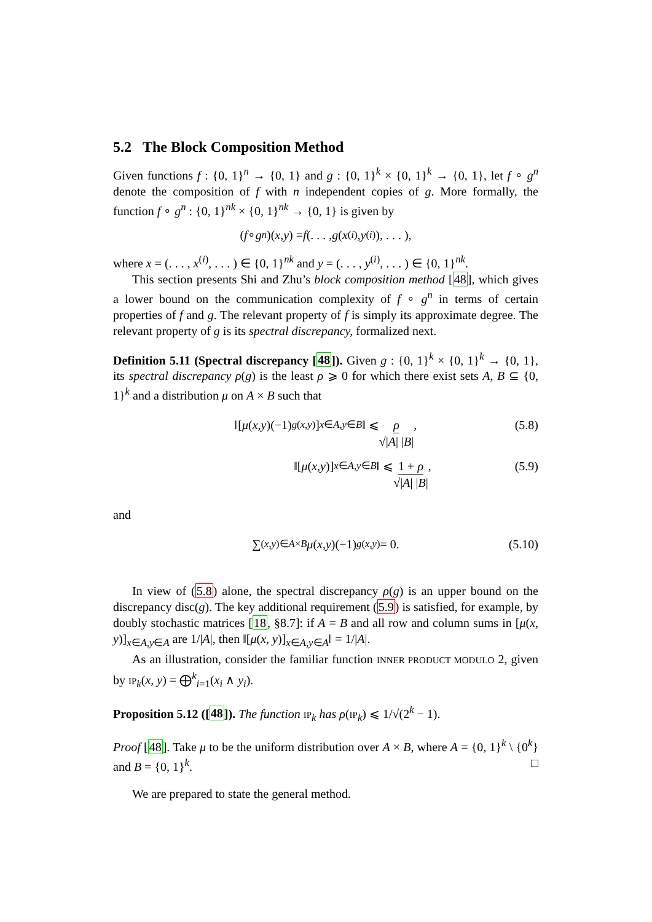5.2 The Block Composition Method
Given functions f : {0, 1}<sup>n</sup> → {0, 1} and g : {0, 1}<sup>k</sup> × {0, 1}<sup>k</sup> → {0, 1}, let f ∘ g<sup>n</sup> denote the composition of f with n independent copies of g. More formally, the function f ∘ g<sup>n</sup> : {0, 1}<sup>nk</sup> × {0, 1}<sup>nk</sup> → {0, 1} is given by
(f ∘ g<sup>n</sup>)(x, y) = f (. . . , g (x<sup>(i)</sup>, y<sup>(i)</sup>), . . . ),
where x = (. . . , x<sup>(i)</sup>, . . . ) ∈ {0, 1}<sup>nk</sup> and y = (. . . , y<sup>(i)</sup>, . . . ) ∈ {0, 1}<sup>nk</sup>.
This section presents Shi and Zhu’s block composition method [48], which gives a lower bound on the communication complexity of f ∘ g<sup>n</sup> in terms of certain properties of f and g. The relevant property of f is simply its approximate degree. The relevant property of g is its spectral discrepancy, formalized next.
Definition 5.11 (Spectral discrepancy [48]). Given g : {0, 1}<sup>k</sup> × {0, 1}<sup>k</sup> → {0, 1}, its spectral discrepancy ρ(g) is the least ρ ⩾ 0 for which there exist sets A, B ⊆ {0, 1}<sup>k</sup> and a distribution μ on A × B such that
‖[μ (x, y)(−1)<sup>g(x,y)</sup>]<sub>x∈A,y∈B</sub> ‖ ⩽ ρ √|A| |B|, (5.8)
‖[μ (x, y)]<sub>x∈A,y∈B</sub> ‖ ⩽ 1 + ρ √|A| |B|, (5.9)
and
∑<sub>(x,y)∈A×B</sub> μ (x, y)(−1)<sup>g(x,y)</sup> = 0. (5.10)
In view of (5.8) alone, the spectral discrepancy ρ(g) is an upper bound on the discrepancy disc(g). The key additional requirement (5.9) is satisfied, for example, by doubly stochastic matrices [18, §8.7]: if A = B and all row and column sums in [μ(x, y)]<sub>x∈A,y∈A</sub> are 1/|A|, then ‖[μ(x, y)]<sub>x∈A,y∈A</sub>‖ = 1/|A|.
As an illustration, consider the familiar function INNER PRODUCT MODULO 2, given by IP<sub>k</sub>(x, y) = ⨁<sup>k</sup><sub>i=1</sub>(x<sub>i</sub> ∧ y<sub>i</sub>).
Proposition 5.12 ([48]). The function IP<sub>k</sub> has ρ(IP<sub>k</sub>) ⩽ 1/√(2<sup>k</sup> − 1).
Proof [48]. Take μ to be the uniform distribution over A × B, where A = {0, 1}<sup>k</sup> \ {0<sup>k</sup>} and B = {0, 1}<sup>k</sup>. □
We are prepared to state the general method.